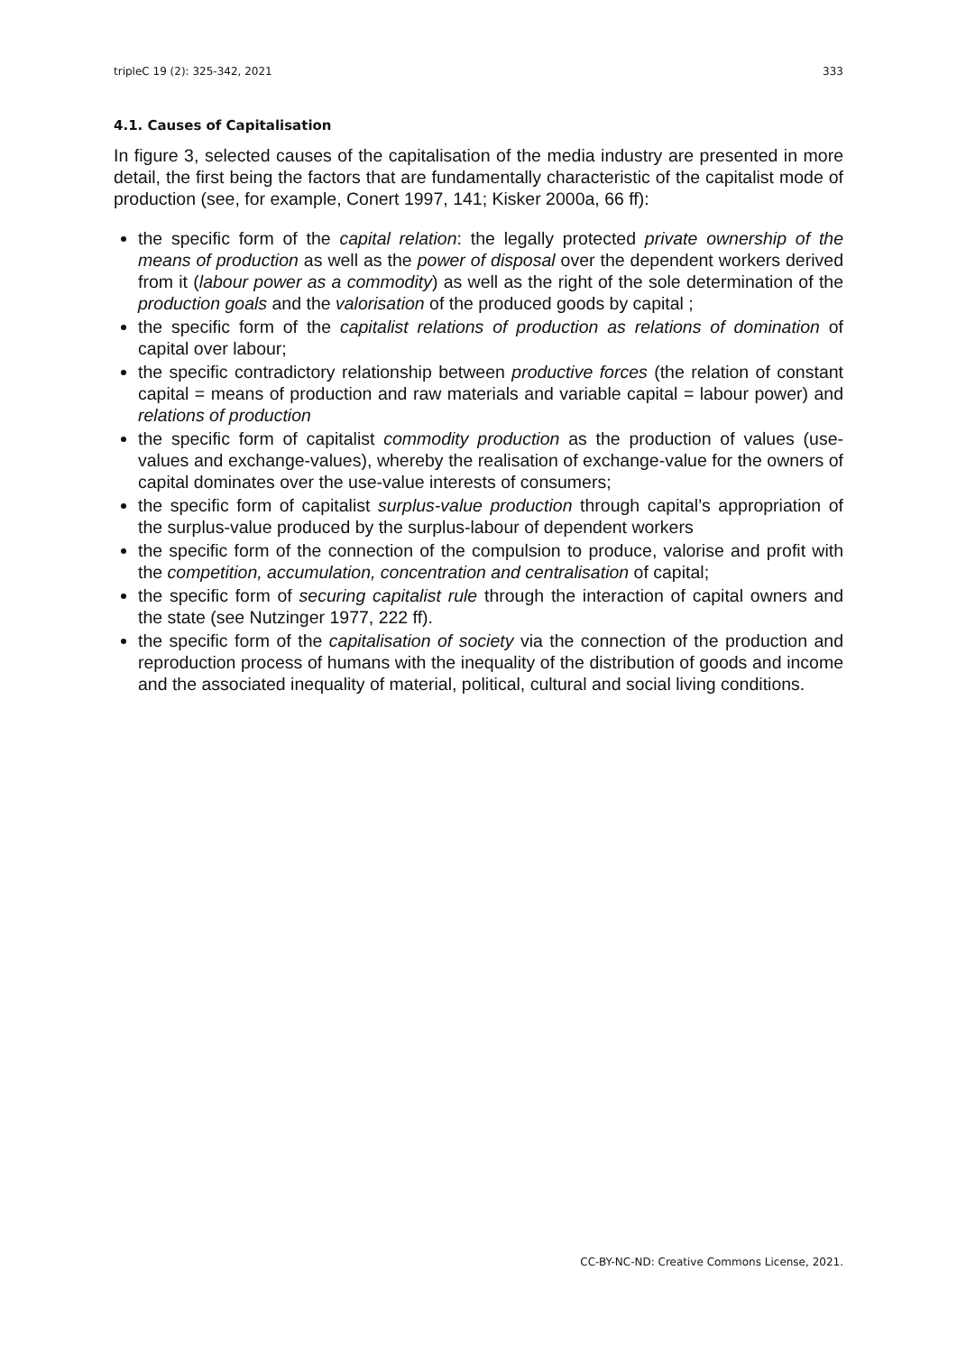tripleC 19 (2): 325-342, 2021 333
4.1. Causes of Capitalisation
In figure 3, selected causes of the capitalisation of the media industry are presented in more detail, the first being the factors that are fundamentally characteristic of the capitalist mode of production (see, for example, Conert 1997, 141; Kisker 2000a, 66 ff):
the specific form of the capital relation: the legally protected private ownership of the means of production as well as the power of disposal over the dependent workers derived from it (labour power as a commodity) as well as the right of the sole determination of the production goals and the valorisation of the produced goods by capital ;
the specific form of the capitalist relations of production as relations of domination of capital over labour;
the specific contradictory relationship between productive forces (the relation of constant capital = means of production and raw materials and variable capital = labour power) and relations of production
the specific form of capitalist commodity production as the production of values (use-values and exchange-values), whereby the realisation of exchange-value for the owners of capital dominates over the use-value interests of consumers;
the specific form of capitalist surplus-value production through capital’s appropriation of the surplus-value produced by the surplus-labour of dependent workers
the specific form of the connection of the compulsion to produce, valorise and profit with the competition, accumulation, concentration and centralisation of capital;
the specific form of securing capitalist rule through the interaction of capital owners and the state (see Nutzinger 1977, 222 ff).
the specific form of the capitalisation of society via the connection of the production and reproduction process of humans with the inequality of the distribution of goods and income and the associated inequality of material, political, cultural and social living conditions.
CC-BY-NC-ND: Creative Commons License, 2021.